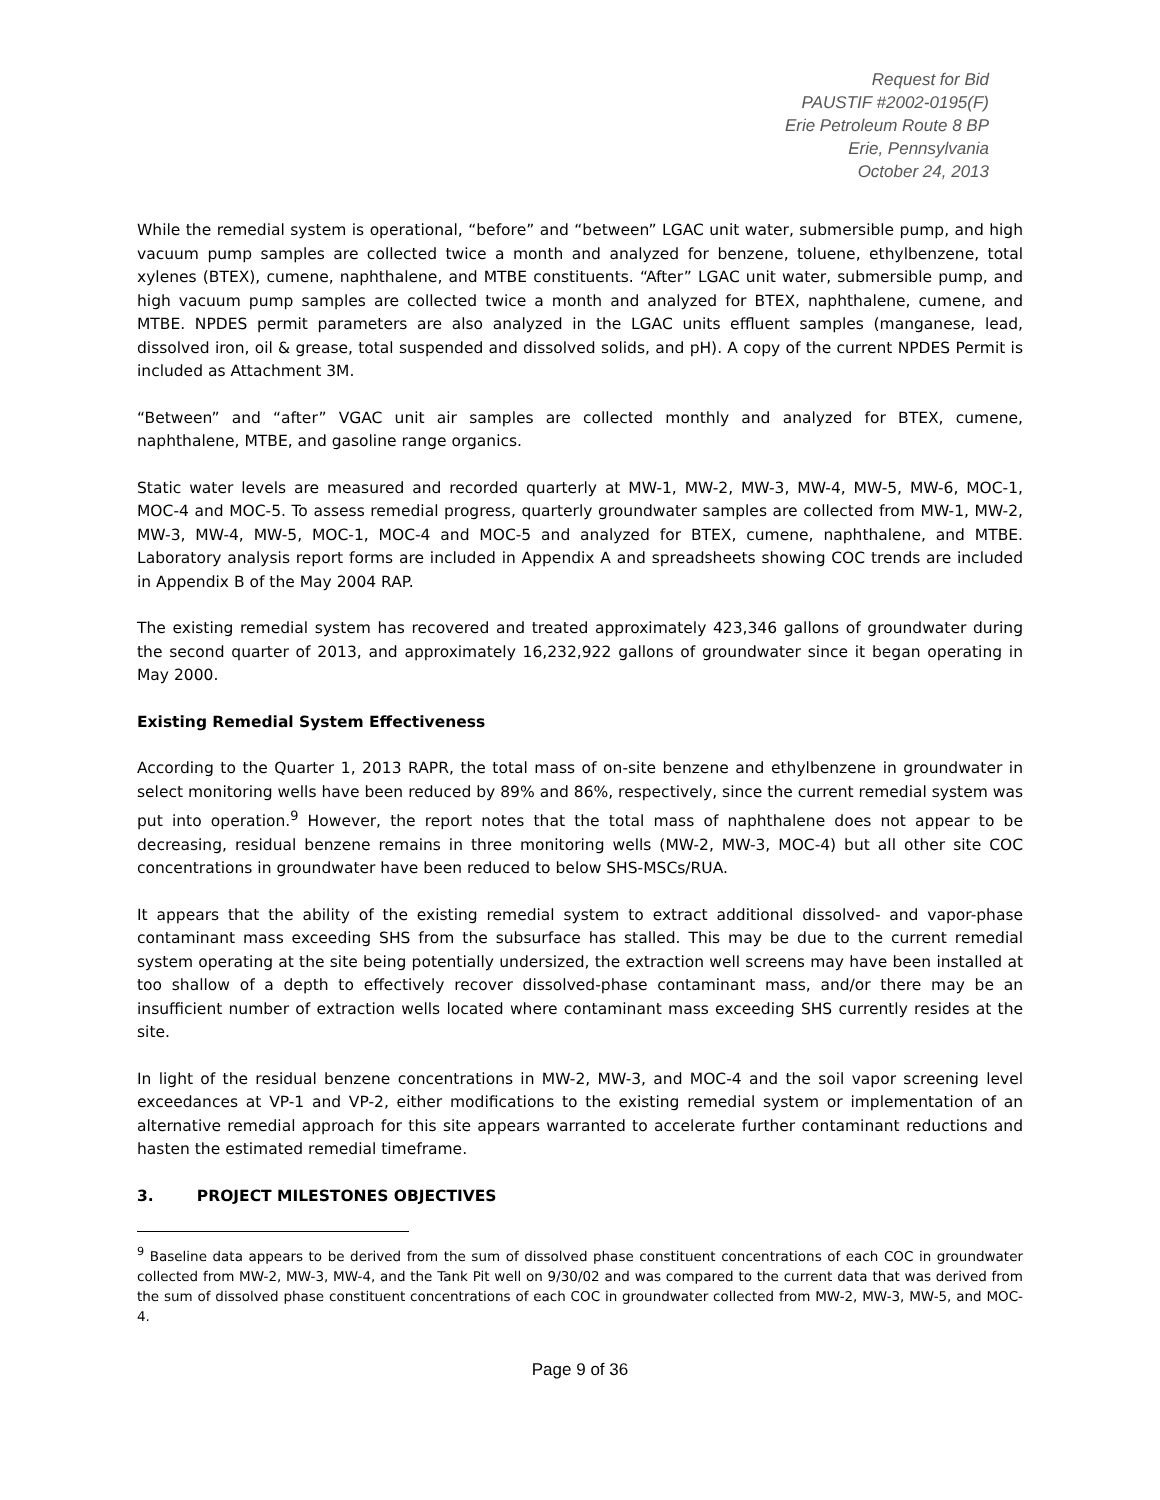Request for Bid
PAUSTIF #2002-0195(F)
Erie Petroleum Route 8 BP
Erie, Pennsylvania
October 24, 2013
While the remedial system is operational, “before” and “between” LGAC unit water, submersible pump, and high vacuum pump samples are collected twice a month and analyzed for benzene, toluene, ethylbenzene, total xylenes (BTEX), cumene, naphthalene, and MTBE constituents. “After” LGAC unit water, submersible pump, and high vacuum pump samples are collected twice a month and analyzed for BTEX, naphthalene, cumene, and MTBE. NPDES permit parameters are also analyzed in the LGAC units effluent samples (manganese, lead, dissolved iron, oil & grease, total suspended and dissolved solids, and pH). A copy of the current NPDES Permit is included as Attachment 3M.
“Between” and “after” VGAC unit air samples are collected monthly and analyzed for BTEX, cumene, naphthalene, MTBE, and gasoline range organics.
Static water levels are measured and recorded quarterly at MW-1, MW-2, MW-3, MW-4, MW-5, MW-6, MOC-1, MOC-4 and MOC-5. To assess remedial progress, quarterly groundwater samples are collected from MW-1, MW-2, MW-3, MW-4, MW-5, MOC-1, MOC-4 and MOC-5 and analyzed for BTEX, cumene, naphthalene, and MTBE. Laboratory analysis report forms are included in Appendix A and spreadsheets showing COC trends are included in Appendix B of the May 2004 RAP.
The existing remedial system has recovered and treated approximately 423,346 gallons of groundwater during the second quarter of 2013, and approximately 16,232,922 gallons of groundwater since it began operating in May 2000.
Existing Remedial System Effectiveness
According to the Quarter 1, 2013 RAPR, the total mass of on-site benzene and ethylbenzene in groundwater in select monitoring wells have been reduced by 89% and 86%, respectively, since the current remedial system was put into operation.<sup>9</sup> However, the report notes that the total mass of naphthalene does not appear to be decreasing, residual benzene remains in three monitoring wells (MW-2, MW-3, MOC-4) but all other site COC concentrations in groundwater have been reduced to below SHS-MSCs/RUA.
It appears that the ability of the existing remedial system to extract additional dissolved- and vapor-phase contaminant mass exceeding SHS from the subsurface has stalled. This may be due to the current remedial system operating at the site being potentially undersized, the extraction well screens may have been installed at too shallow of a depth to effectively recover dissolved-phase contaminant mass, and/or there may be an insufficient number of extraction wells located where contaminant mass exceeding SHS currently resides at the site.
In light of the residual benzene concentrations in MW-2, MW-3, and MOC-4 and the soil vapor screening level exceedances at VP-1 and VP-2, either modifications to the existing remedial system or implementation of an alternative remedial approach for this site appears warranted to accelerate further contaminant reductions and hasten the estimated remedial timeframe.
3. PROJECT MILESTONES OBJECTIVES
<sup>9</sup> Baseline data appears to be derived from the sum of dissolved phase constituent concentrations of each COC in groundwater collected from MW-2, MW-3, MW-4, and the Tank Pit well on 9/30/02 and was compared to the current data that was derived from the sum of dissolved phase constituent concentrations of each COC in groundwater collected from MW-2, MW-3, MW-5, and MOC-4.
Page 9 of 36